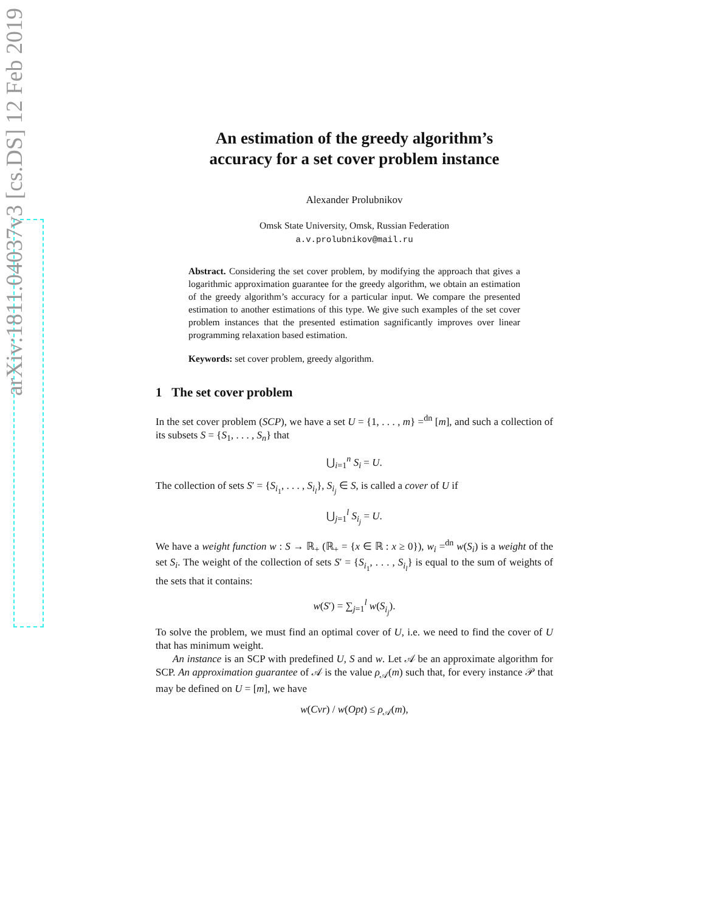arXiv:1811.04037v3 [cs.DS] 12 Feb 2019
An estimation of the greedy algorithm’s
accuracy for a set cover problem instance
Alexander Prolubnikov
Omsk State University, Omsk, Russian Federation
a.v.prolubnikov@mail.ru
Abstract. Considering the set cover problem, by modifying the approach that gives a logarithmic approximation guarantee for the greedy algorithm, we obtain an estimation of the greedy algorithm’s accuracy for a particular input. We compare the presented estimation to another estimations of this type. We give such examples of the set cover problem instances that the presented estimation sagnificantly improves over linear programming relaxation based estimation.
Keywords: set cover problem, greedy algorithm.
1 The set cover problem
In the set cover problem (SCP), we have a set U = {1, . . . , m} =<sup>dn</sup> [m], and such a collection of its subsets S = {S<sub>1</sub>, . . . , S<sub>n</sub>} that
⋃<sub>i=1</sub><sup>n</sup> S<sub>i</sub> = U.
The collection of sets S′ = {S<sub>i<sub>1</sub></sub>, . . . , S<sub>i<sub>l</sub></sub>}, S<sub>i<sub>j</sub></sub> ∈ S, is called a cover of U if
⋃<sub>j=1</sub><sup>l</sup> S<sub>i<sub>j</sub></sub> = U.
We have a weight function w : S → ℝ<sub>+</sub> (ℝ<sub>+</sub> = {x ∈ ℝ : x ≥ 0}), w<sub>i</sub> =<sup>dn</sup> w(S<sub>i</sub>) is a weight of the set S<sub>i</sub>. The weight of the collection of sets S′ = {S<sub>i<sub>1</sub></sub>, . . . , S<sub>i<sub>l</sub></sub>} is equal to the sum of weights of the sets that it contains:
w(S′) = ∑<sub>j=1</sub><sup>l</sup> w(S<sub>i<sub>j</sub></sub>).
To solve the problem, we must find an optimal cover of U, i.e. we need to find the cover of U that has minimum weight.
An instance is an SCP with predefined U, S and w. Let 𝒜 be an approximate algorithm for SCP. An approximation guarantee of 𝒜 is the value ρ<sub>𝒜</sub>(m) such that, for every instance 𝒫 that may be defined on U = [m], we have
w(Cvr) / w(Opt) ≤ ρ<sub>𝒜</sub>(m),